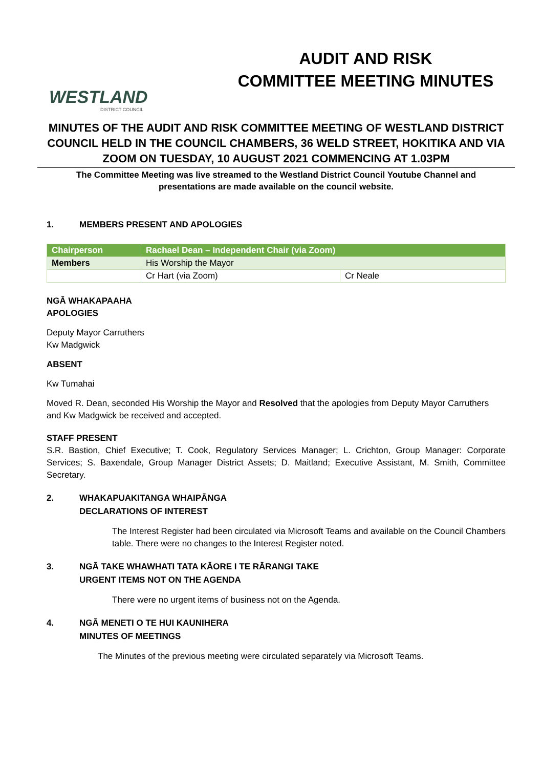WESTLAND
DISTRICT COUNCIL
AUDIT AND RISK
COMMITTEE MEETING MINUTES
MINUTES OF THE AUDIT AND RISK COMMITTEE MEETING OF WESTLAND DISTRICT COUNCIL HELD IN THE COUNCIL CHAMBERS, 36 WELD STREET, HOKITIKA AND VIA ZOOM ON TUESDAY, 10 AUGUST 2021 COMMENCING AT 1.03PM
The Committee Meeting was live streamed to the Westland District Council Youtube Channel and presentations are made available on the council website.
1. MEMBERS PRESENT AND APOLOGIES
| Chairperson | Rachael Dean – Independent Chair (via Zoom) | |
| Members | His Worship the Mayor | |
| | Cr Hart (via Zoom) | Cr Neale |
NGĀ WHAKAPAAHA
APOLOGIES
Deputy Mayor Carruthers
Kw Madgwick
ABSENT
Kw Tumahai
Moved R. Dean, seconded His Worship the Mayor and Resolved that the apologies from Deputy Mayor Carruthers and Kw Madgwick be received and accepted.
STAFF PRESENT
S.R. Bastion, Chief Executive; T. Cook, Regulatory Services Manager; L. Crichton, Group Manager: Corporate Services; S. Baxendale, Group Manager District Assets; D. Maitland; Executive Assistant, M. Smith, Committee Secretary.
2. WHAKAPUAKITANGA WHAIPĀNGA
DECLARATIONS OF INTEREST
The Interest Register had been circulated via Microsoft Teams and available on the Council Chambers table. There were no changes to the Interest Register noted.
3. NGĀ TAKE WHAWHATI TATA KĀORE I TE RĀRANGI TAKE
URGENT ITEMS NOT ON THE AGENDA
There were no urgent items of business not on the Agenda.
4. NGĀ MENETI O TE HUI KAUNIHERA
MINUTES OF MEETINGS
The Minutes of the previous meeting were circulated separately via Microsoft Teams.